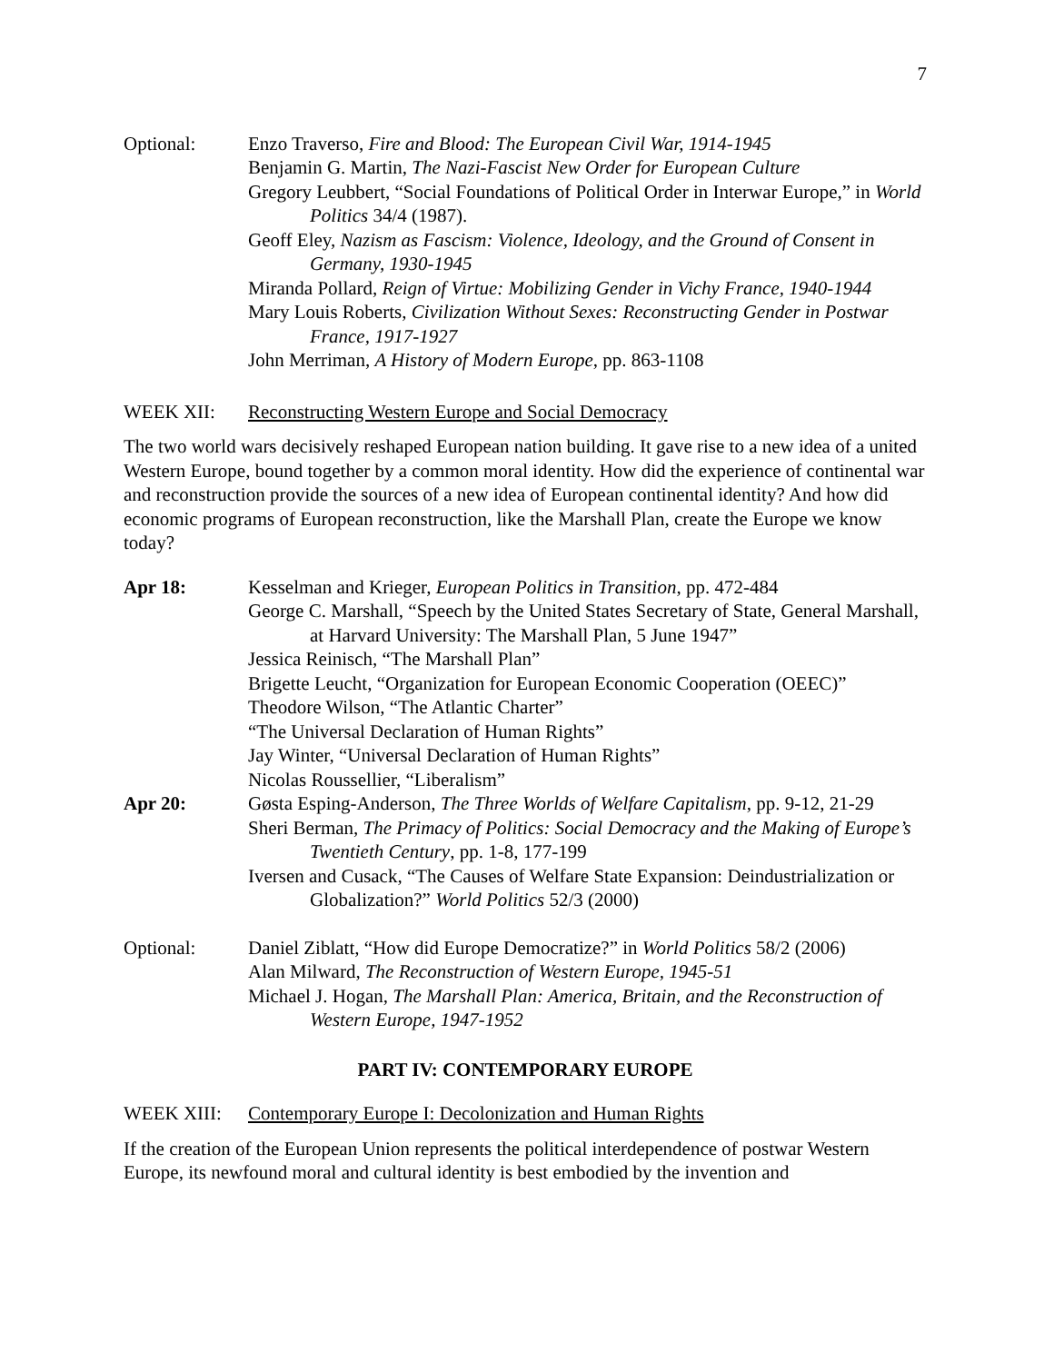7
Optional: Enzo Traverso, Fire and Blood: The European Civil War, 1914-1945
Benjamin G. Martin, The Nazi-Fascist New Order for European Culture
Gregory Leubbert, “Social Foundations of Political Order in Interwar Europe,” in World Politics 34/4 (1987).
Geoff Eley, Nazism as Fascism: Violence, Ideology, and the Ground of Consent in Germany, 1930-1945
Miranda Pollard, Reign of Virtue: Mobilizing Gender in Vichy France, 1940-1944
Mary Louis Roberts, Civilization Without Sexes: Reconstructing Gender in Postwar France, 1917-1927
John Merriman, A History of Modern Europe, pp. 863-1108
WEEK XII: Reconstructing Western Europe and Social Democracy
The two world wars decisively reshaped European nation building. It gave rise to a new idea of a united Western Europe, bound together by a common moral identity. How did the experience of continental war and reconstruction provide the sources of a new idea of European continental identity? And how did economic programs of European reconstruction, like the Marshall Plan, create the Europe we know today?
Apr 18: Kesselman and Krieger, European Politics in Transition, pp. 472-484
George C. Marshall, “Speech by the United States Secretary of State, General Marshall, at Harvard University: The Marshall Plan, 5 June 1947”
Jessica Reinisch, “The Marshall Plan”
Brigette Leucht, “Organization for European Economic Cooperation (OEEC)”
Theodore Wilson, “The Atlantic Charter”
“The Universal Declaration of Human Rights”
Jay Winter, “Universal Declaration of Human Rights”
Nicolas Roussellier, “Liberalism”
Apr 20: Gøsta Esping-Anderson, The Three Worlds of Welfare Capitalism, pp. 9-12, 21-29
Sheri Berman, The Primacy of Politics: Social Democracy and the Making of Europe’s Twentieth Century, pp. 1-8, 177-199
Iversen and Cusack, “The Causes of Welfare State Expansion: Deindustrialization or Globalization?” World Politics 52/3 (2000)
Optional: Daniel Ziblatt, “How did Europe Democratize?” in World Politics 58/2 (2006)
Alan Milward, The Reconstruction of Western Europe, 1945-51
Michael J. Hogan, The Marshall Plan: America, Britain, and the Reconstruction of Western Europe, 1947-1952
PART IV: CONTEMPORARY EUROPE
WEEK XIII: Contemporary Europe I: Decolonization and Human Rights
If the creation of the European Union represents the political interdependence of postwar Western Europe, its newfound moral and cultural identity is best embodied by the invention and